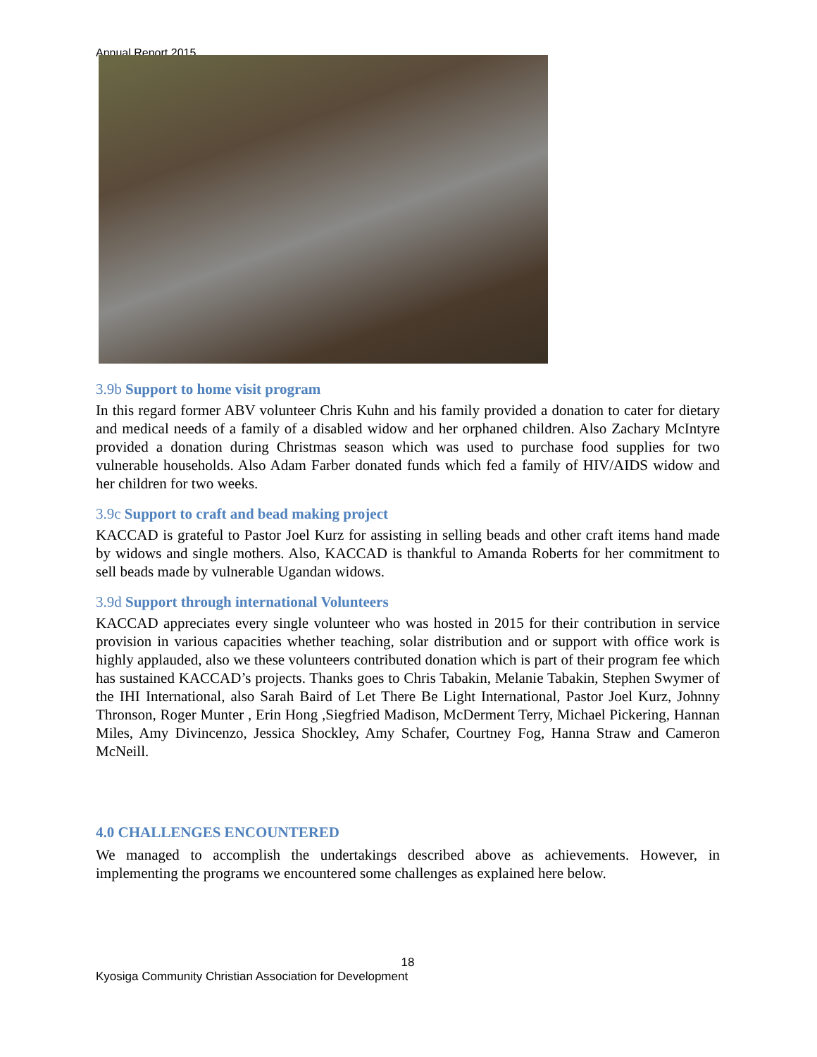Annual Report 2015
3.9b Support to home visit program
In this regard former ABV volunteer Chris Kuhn and his family provided a donation to cater for dietary and medical needs of a family of a disabled widow and her orphaned children. Also Zachary McIntyre provided a donation during Christmas season which was used to purchase food supplies for two vulnerable households. Also Adam Farber donated funds which fed a family of HIV/AIDS widow and her children for two weeks.
3.9c Support to craft and bead making project
KACCAD is grateful to Pastor Joel Kurz for assisting in selling beads and other craft items hand made by widows and single mothers. Also, KACCAD is thankful to Amanda Roberts for her commitment to sell beads made by vulnerable Ugandan widows.
3.9d Support through international Volunteers
KACCAD appreciates every single volunteer who was hosted in 2015 for their contribution in service provision in various capacities whether teaching, solar distribution and or support with office work is highly applauded, also we these volunteers contributed donation which is part of their program fee which has sustained KACCAD’s projects. Thanks goes to Chris Tabakin, Melanie Tabakin, Stephen Swymer of the IHI International, also Sarah Baird of Let There Be Light International, Pastor Joel Kurz, Johnny Thronson, Roger Munter , Erin Hong ,Siegfried Madison, McDerment Terry, Michael Pickering, Hannan Miles, Amy Divincenzo, Jessica Shockley, Amy Schafer, Courtney Fog, Hanna Straw and Cameron McNeill.
4.0 CHALLENGES ENCOUNTERED
We managed to accomplish the undertakings described above as achievements. However, in implementing the programs we encountered some challenges as explained here below.
18
Kyosiga Community Christian Association for Development